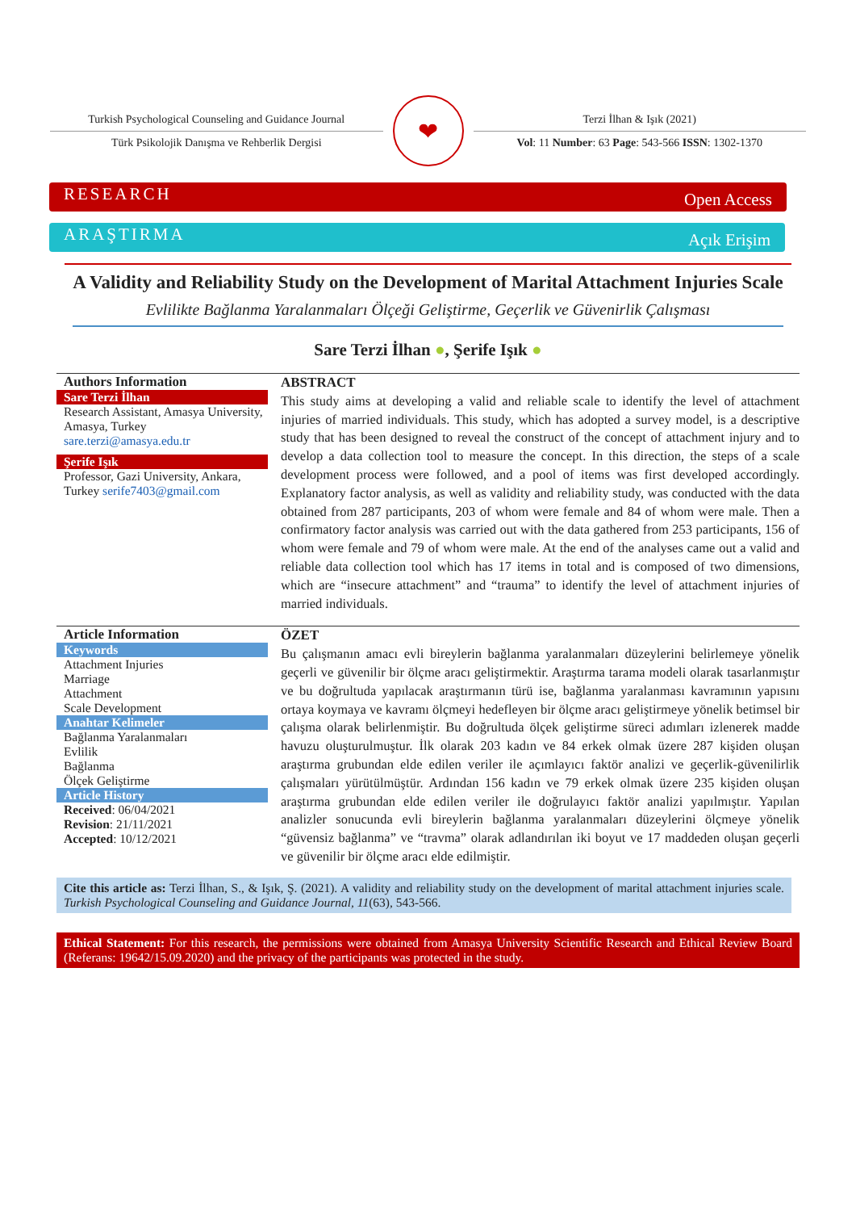Turkish Psychological Counseling and Guidance Journal
Türk Psikolojik Danışma ve Rehberlik Dergisi
❤
Terzi İlhan & Işık (2021)
Vol: 11 Number: 63 Page: 543-566 ISSN: 1302-1370
RESEARCH Open Access
ARAŞTIRMA Açık Erişim
A Validity and Reliability Study on the Development of Marital Attachment Injuries Scale
Evlilikte Bağlanma Yaralanmaları Ölçeği Geliştirme, Geçerlik ve Güvenirlik Çalışması
Sare Terzi İlhan ●, Şerife Işık ●
Authors Information
Sare Terzi İlhan
Research Assistant, Amasya University, Amasya, Turkey sare.terzi@amasya.edu.tr
Şerife Işık
Professor, Gazi University, Ankara, Turkey serife7403@gmail.com
ABSTRACT
This study aims at developing a valid and reliable scale to identify the level of attachment injuries of married individuals. This study, which has adopted a survey model, is a descriptive study that has been designed to reveal the construct of the concept of attachment injury and to develop a data collection tool to measure the concept. In this direction, the steps of a scale development process were followed, and a pool of items was first developed accordingly. Explanatory factor analysis, as well as validity and reliability study, was conducted with the data obtained from 287 participants, 203 of whom were female and 84 of whom were male. Then a confirmatory factor analysis was carried out with the data gathered from 253 participants, 156 of whom were female and 79 of whom were male. At the end of the analyses came out a valid and reliable data collection tool which has 17 items in total and is composed of two dimensions, which are “insecure attachment” and “trauma” to identify the level of attachment injuries of married individuals.
Article Information
Keywords
Attachment Injuries
Marriage
Attachment
Scale Development
Anahtar Kelimeler
Bağlanma Yaralanmaları
Evlilik
Bağlanma
Ölçek Geliştirme
Article History
Received: 06/04/2021
Revision: 21/11/2021
Accepted: 10/12/2021
ÖZET
Bu çalışmanın amacı evli bireylerin bağlanma yaralanmaları düzeylerini belirlemeye yönelik geçerli ve güvenilir bir ölçme aracı geliştirmektir. Araştırma tarama modeli olarak tasarlanmıştır ve bu doğrultuda yapılacak araştırmanın türü ise, bağlanma yaralanması kavramının yapısını ortaya koymaya ve kavramı ölçmeyi hedefleyen bir ölçme aracı geliştirmeye yönelik betimsel bir çalışma olarak belirlenmiştir. Bu doğrultuda ölçek geliştirme süreci adımları izlenerek madde havuzu oluşturulmuştur. İlk olarak 203 kadın ve 84 erkek olmak üzere 287 kişiden oluşan araştırma grubundan elde edilen veriler ile açımlayıcı faktör analizi ve geçerlik-güvenilirlik çalışmaları yürütülmüştür. Ardından 156 kadın ve 79 erkek olmak üzere 235 kişiden oluşan araştırma grubundan elde edilen veriler ile doğrulayıcı faktör analizi yapılmıştır. Yapılan analizler sonucunda evli bireylerin bağlanma yaralanmaları düzeylerini ölçmeye yönelik “güvensiz bağlanma” ve “travma” olarak adlandırılan iki boyut ve 17 maddeden oluşan geçerli ve güvenilir bir ölçme aracı elde edilmiştir.
Cite this article as: Terzi İlhan, S., & Işık, Ş. (2021). A validity and reliability study on the development of marital attachment injuries scale. Turkish Psychological Counseling and Guidance Journal, 11(63), 543-566.
Ethical Statement: For this research, the permissions were obtained from Amasya University Scientific Research and Ethical Review Board (Referans: 19642/15.09.2020) and the privacy of the participants was protected in the study.